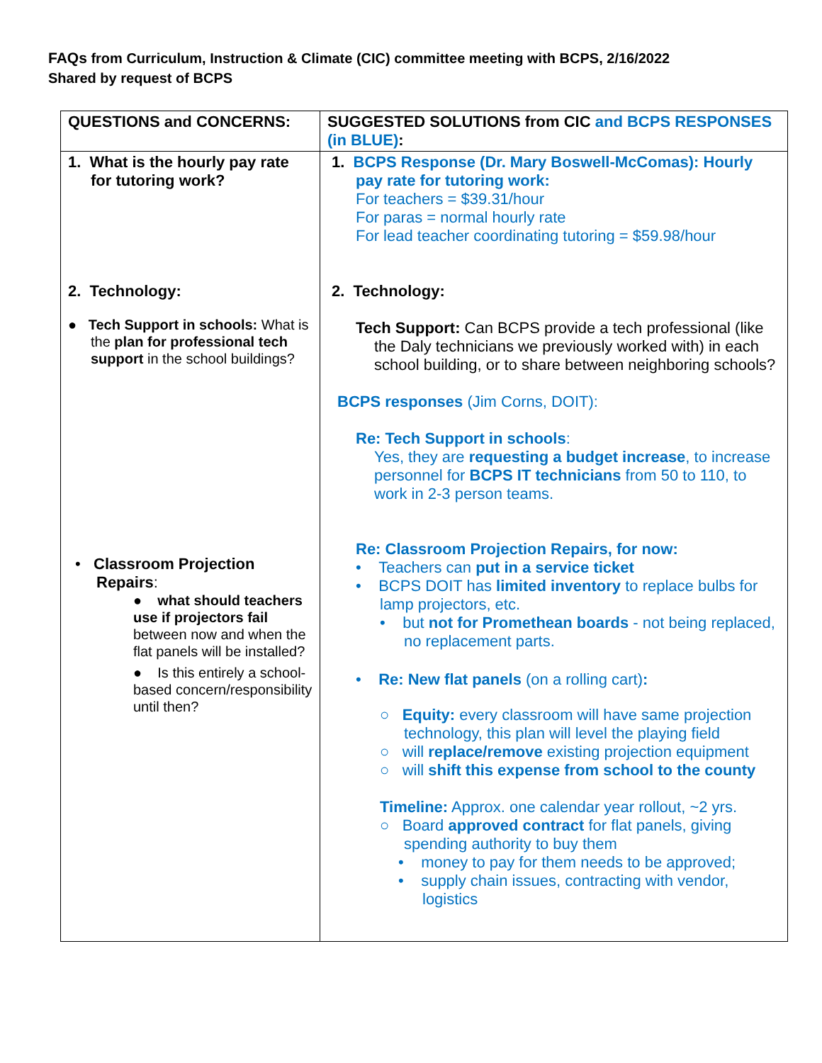FAQs from Curriculum, Instruction & Climate (CIC) committee meeting with BCPS, 2/16/2022
Shared by request of BCPS
| QUESTIONS and CONCERNS: | SUGGESTED SOLUTIONS from CIC and BCPS RESPONSES (in BLUE) : |
| --- | --- |
| 1. What is the hourly pay rate for tutoring work? 2. Technology: ● Tech Support in schools: What is the plan for professional tech support in the school buildings? • Classroom Projection Repairs : ● what should teachers use if projectors fail between now and when the flat panels will be installed? ● Is this entirely a school-based concern/responsibility until then? | 1. BCPS Response (Dr. Mary Boswell-McComas): Hourly pay rate for tutoring work: For teachers = $39.31/hour For paras = normal hourly rate For lead teacher coordinating tutoring = $59.98/hour 2. Technology: Tech Support: Can BCPS provide a tech professional (like the Daly technicians we previously worked with) in each school building, or to share between neighboring schools? BCPS responses (Jim Corns, DOIT): Re: Tech Support in schools : Yes, they are requesting a budget increase , to increase personnel for BCPS IT technicians from 50 to 110, to work in 2-3 person teams. Re: Classroom Projection Repairs, for now: • Teachers can put in a service ticket • BCPS DOIT has limited inventory to replace bulbs for lamp projectors, etc. • but not for Promethean boards - not being replaced, no replacement parts. • Re: New flat panels (on a rolling cart) : ○ Equity: every classroom will have same projection technology, this plan will level the playing field ○ will replace/remove existing projection equipment ○ will shift this expense from school to the county Timeline: Approx. one calendar year rollout, ~2 yrs. ○ Board approved contract for flat panels, giving spending authority to buy them • money to pay for them needs to be approved; • supply chain issues, contracting with vendor, logistics |